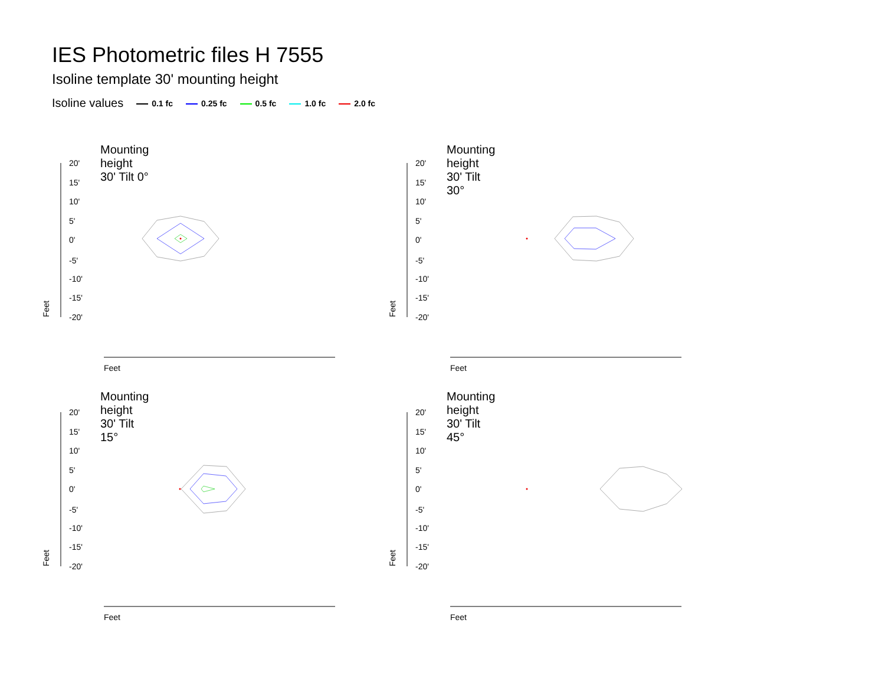IES Photometric files H 7555
Isoline template 30' mounting height
Isoline values 0.1 fc 0.25 fc 0.5 fc 1.0 fc 2.0 fc
Mounting height 30' Tilt 0° Mounting height 30' Tilt 30°
Mounting height 30' Tilt 15° Mounting height 30' Tilt 45°
20'
15'
10'
5'
0'
-5'
-10'
-15'
-20'
Feet
Feet